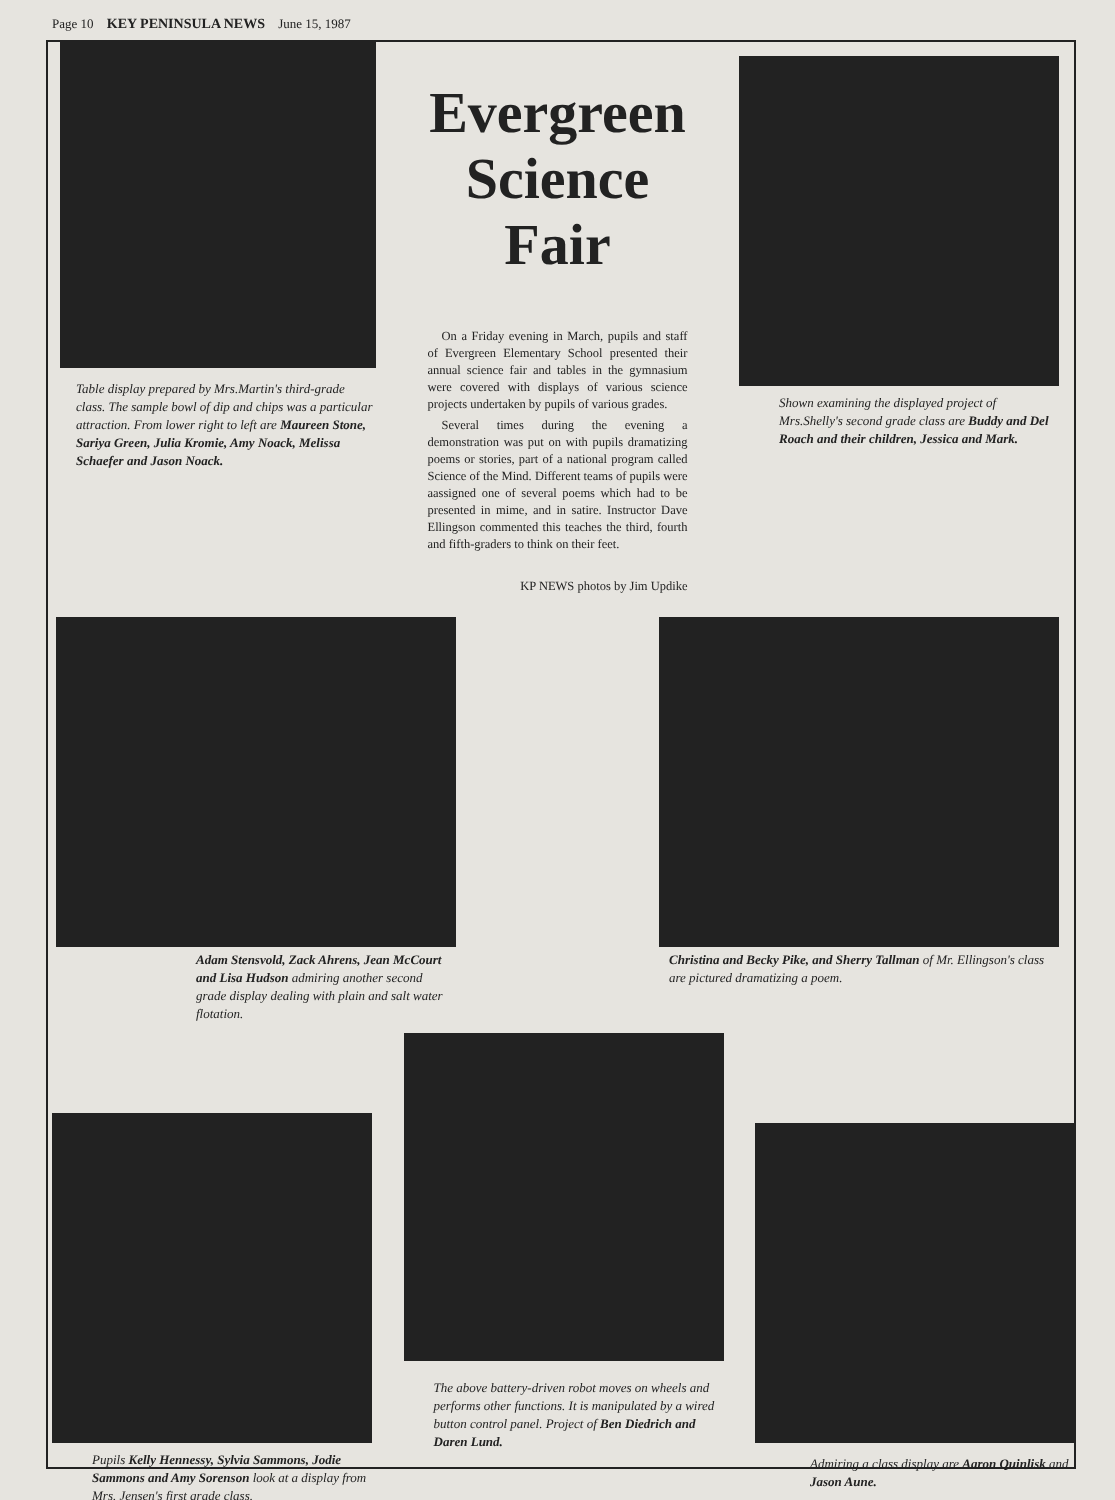Page 10 KEY PENINSULA NEWS June 15, 1987
Table display prepared by Mrs.Martin's third-grade class. The sample bowl of dip and chips was a particular attraction. From lower right to left are Maureen Stone, Sariya Green, Julia Kromie, Amy Noack, Melissa Schaefer and Jason Noack.
Evergreen
Science
Fair
On a Friday evening in March, pupils and staff of Evergreen Elementary School presented their annual science fair and tables in the gymnasium were covered with displays of various science projects undertaken by pupils of various grades.
Several times during the evening a demonstration was put on with pupils dramatizing poems or stories, part of a national program called Science of the Mind. Different teams of pupils were aassigned one of several poems which had to be presented in mime, and in satire. Instructor Dave Ellingson commented this teaches the third, fourth and fifth-graders to think on their feet.
KP NEWS photos by Jim Updike
Shown examining the displayed project of Mrs.Shelly's second grade class are Buddy and Del Roach and their children, Jessica and Mark.
Adam Stensvold, Zack Ahrens, Jean McCourt and Lisa Hudson admiring another second grade display dealing with plain and salt water flotation.
Christina and Becky Pike, and Sherry Tallman of Mr. Ellingson's class are pictured dramatizing a poem.
Pupils Kelly Hennessy, Sylvia Sammons, Jodie Sammons and Amy Sorenson look at a display from Mrs. Jensen's first grade class.
The above battery-driven robot moves on wheels and performs other functions. It is manipulated by a wired button control panel. Project of Ben Diedrich and Daren Lund.
Admiring a class display are Aaron Quinlisk and Jason Aune.